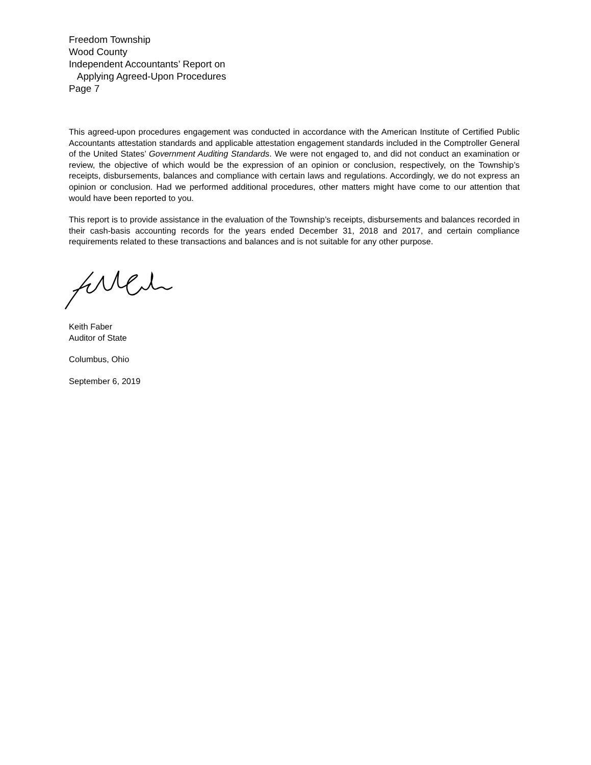Freedom Township
Wood County
Independent Accountants’ Report on
Applying Agreed-Upon Procedures
Page 7
This agreed-upon procedures engagement was conducted in accordance with the American Institute of Certified Public Accountants attestation standards and applicable attestation engagement standards included in the Comptroller General of the United States’ Government Auditing Standards. We were not engaged to, and did not conduct an examination or review, the objective of which would be the expression of an opinion or conclusion, respectively, on the Township’s receipts, disbursements, balances and compliance with certain laws and regulations. Accordingly, we do not express an opinion or conclusion. Had we performed additional procedures, other matters might have come to our attention that would have been reported to you.
This report is to provide assistance in the evaluation of the Township’s receipts, disbursements and balances recorded in their cash-basis accounting records for the years ended December 31, 2018 and 2017, and certain compliance requirements related to these transactions and balances and is not suitable for any other purpose.
Keith Faber
Auditor of State
Columbus, Ohio
September 6, 2019